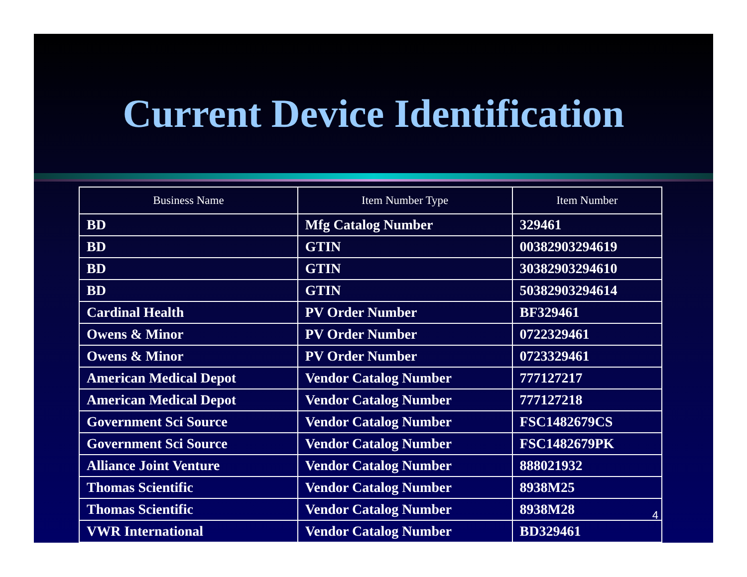Current Device Identification
| Business Name | Item Number Type | Item Number |
| --- | --- | --- |
| BD | Mfg Catalog Number | 329461 |
| BD | GTIN | 00382903294619 |
| BD | GTIN | 30382903294610 |
| BD | GTIN | 50382903294614 |
| Cardinal Health | PV Order Number | BF329461 |
| Owens & Minor | PV Order Number | 0722329461 |
| Owens & Minor | PV Order Number | 0723329461 |
| American Medical Depot | Vendor Catalog Number | 777127217 |
| American Medical Depot | Vendor Catalog Number | 777127218 |
| Government Sci Source | Vendor Catalog Number | FSC1482679CS |
| Government Sci Source | Vendor Catalog Number | FSC1482679PK |
| Alliance Joint Venture | Vendor Catalog Number | 888021932 |
| Thomas Scientific | Vendor Catalog Number | 8938M25 |
| Thomas Scientific | Vendor Catalog Number | 8938M28 |
| VWR International | Vendor Catalog Number | BD329461 |
4